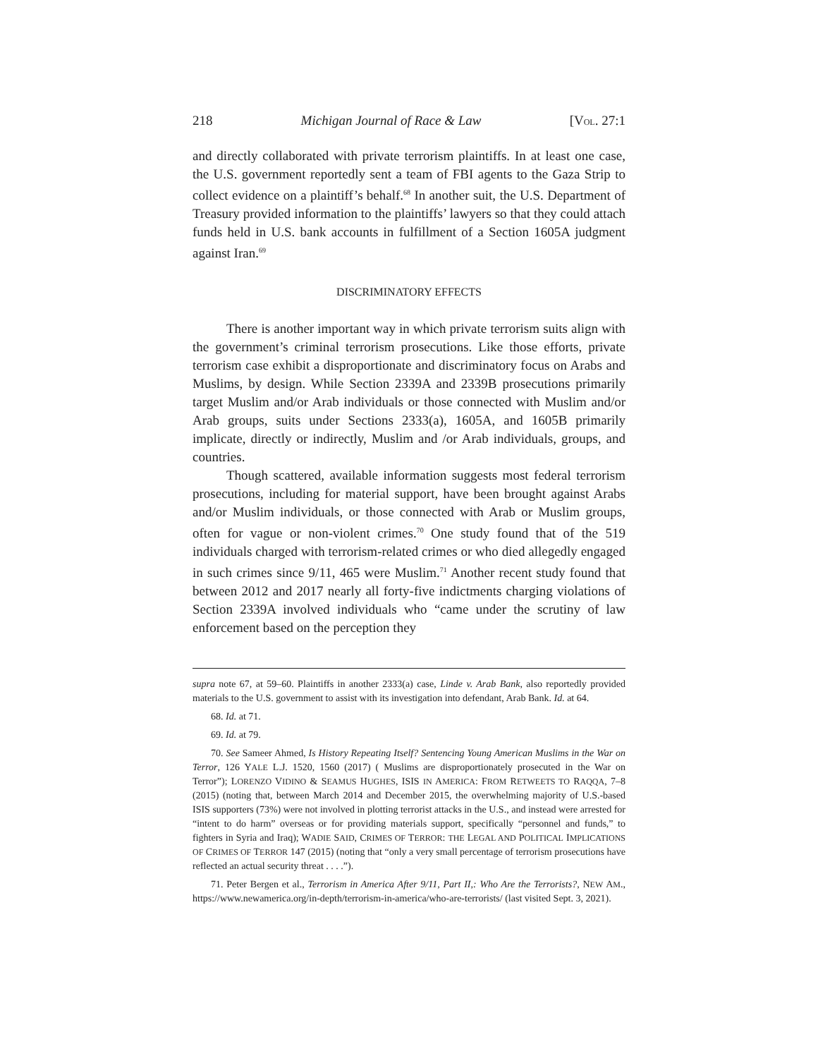218 Michigan Journal of Race & Law [VOL. 27:1
and directly collaborated with private terrorism plaintiffs. In at least one case, the U.S. government reportedly sent a team of FBI agents to the Gaza Strip to collect evidence on a plaintiff’s behalf.<sup>68</sup> In another suit, the U.S. Department of Treasury provided information to the plaintiffs’ lawyers so that they could attach funds held in U.S. bank accounts in fulfillment of a Section 1605A judgment against Iran.<sup>69</sup>
DISCRIMINATORY EFFECTS
There is another important way in which private terrorism suits align with the government’s criminal terrorism prosecutions. Like those efforts, private terrorism case exhibit a disproportionate and discriminatory focus on Arabs and Muslims, by design. While Section 2339A and 2339B prosecutions primarily target Muslim and/or Arab individuals or those connected with Muslim and/or Arab groups, suits under Sections 2333(a), 1605A, and 1605B primarily implicate, directly or indirectly, Muslim and /or Arab individuals, groups, and countries.
Though scattered, available information suggests most federal terrorism prosecutions, including for material support, have been brought against Arabs and/or Muslim individuals, or those connected with Arab or Muslim groups, often for vague or non-violent crimes.<sup>70</sup> One study found that of the 519 individuals charged with terrorism-related crimes or who died allegedly engaged in such crimes since 9/11, 465 were Muslim.<sup>71</sup> Another recent study found that between 2012 and 2017 nearly all forty-five indictments charging violations of Section 2339A involved individuals who “came under the scrutiny of law enforcement based on the perception they
supra note 67, at 59–60. Plaintiffs in another 2333(a) case, Linde v. Arab Bank, also reportedly provided materials to the U.S. government to assist with its investigation into defendant, Arab Bank. Id. at 64.
68. Id. at 71.
69. Id. at 79.
70. See Sameer Ahmed, Is History Repeating Itself? Sentencing Young American Muslims in the War on Terror, 126 YALE L.J. 1520, 1560 (2017) ( Muslims are disproportionately prosecuted in the War on Terror”); LORENZO VIDINO & SEAMUS HUGHES, ISIS IN AMERICA: FROM RETWEETS TO RAQQA, 7–8 (2015) (noting that, between March 2014 and December 2015, the overwhelming majority of U.S.-based ISIS supporters (73%) were not involved in plotting terrorist attacks in the U.S., and instead were arrested for “intent to do harm” overseas or for providing materials support, specifically “personnel and funds,” to fighters in Syria and Iraq); WADIE SAID, CRIMES OF TERROR: THE LEGAL AND POLITICAL IMPLICATIONS OF CRIMES OF TERROR 147 (2015) (noting that “only a very small percentage of terrorism prosecutions have reflected an actual security threat . . . .”).
71. Peter Bergen et al., Terrorism in America After 9/11, Part II,: Who Are the Terrorists?, NEW AM., https://www.newamerica.org/in-depth/terrorism-in-america/who-are-terrorists/ (last visited Sept. 3, 2021).